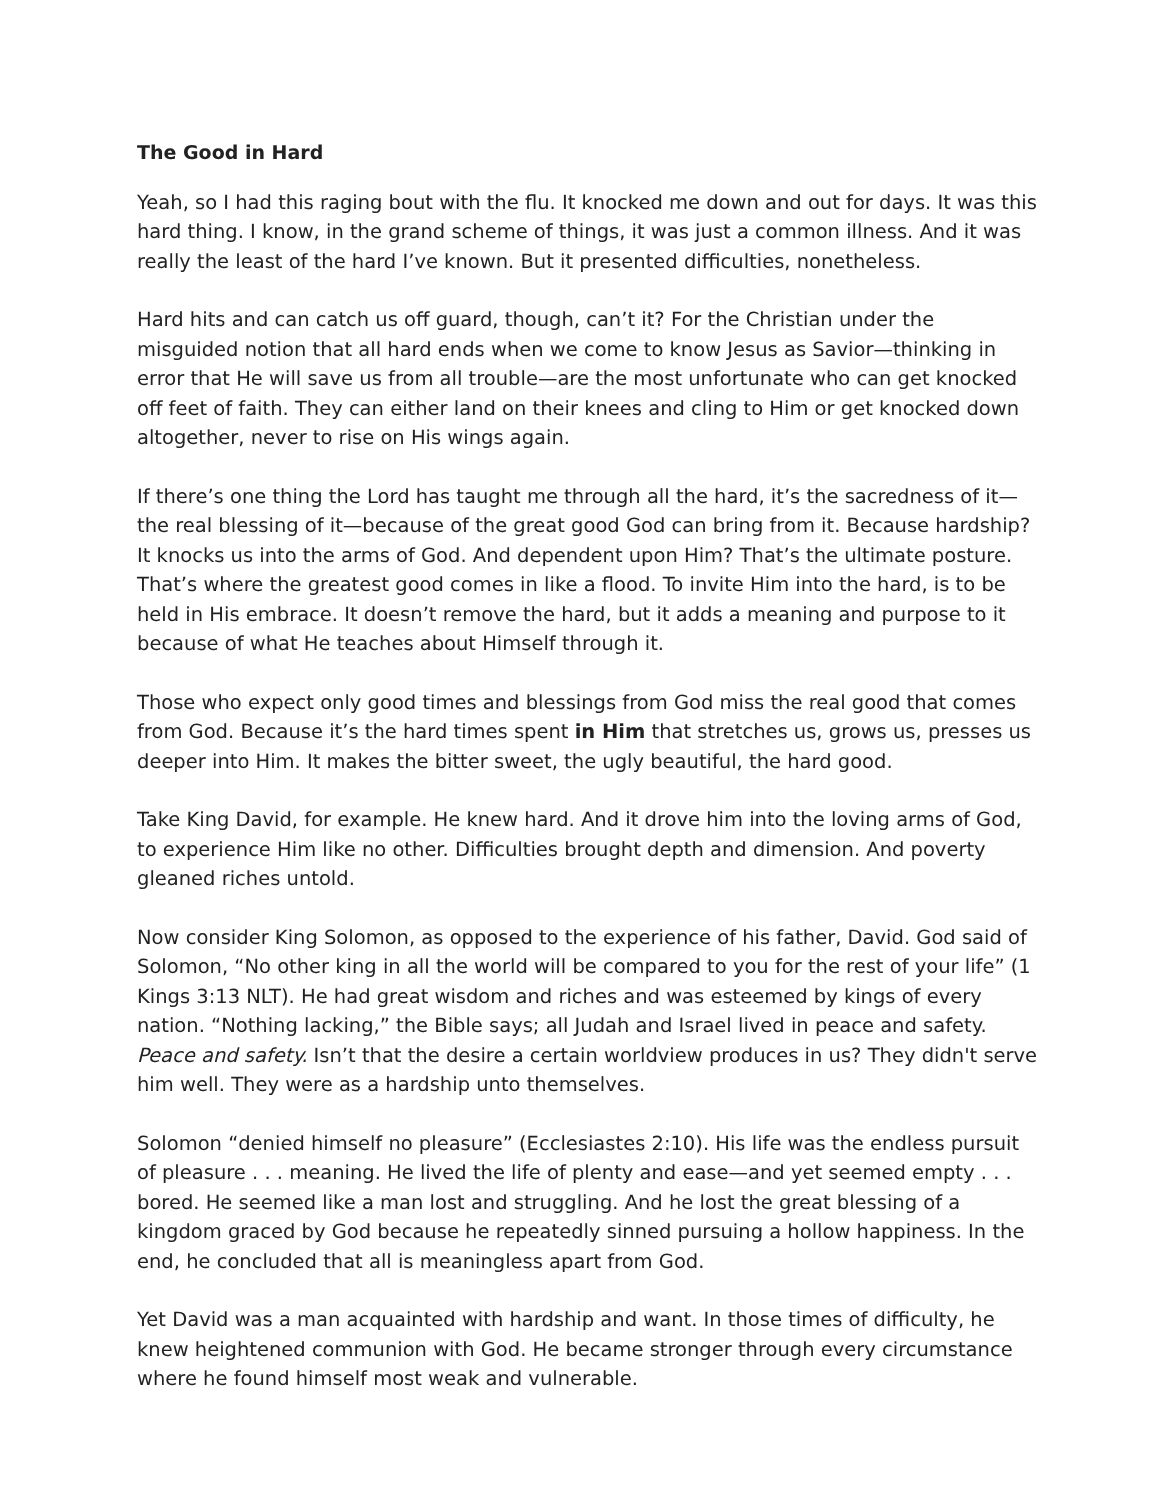The Good in Hard
Yeah, so I had this raging bout with the flu. It knocked me down and out for days. It was this hard thing. I know, in the grand scheme of things, it was just a common illness. And it was really the least of the hard I’ve known. But it presented difficulties, nonetheless.
Hard hits and can catch us off guard, though, can’t it? For the Christian under the misguided notion that all hard ends when we come to know Jesus as Savior—thinking in error that He will save us from all trouble—are the most unfortunate who can get knocked off feet of faith. They can either land on their knees and cling to Him or get knocked down altogether, never to rise on His wings again.
If there’s one thing the Lord has taught me through all the hard, it’s the sacredness of it—the real blessing of it—because of the great good God can bring from it. Because hardship? It knocks us into the arms of God. And dependent upon Him? That’s the ultimate posture. That’s where the greatest good comes in like a flood. To invite Him into the hard, is to be held in His embrace. It doesn’t remove the hard, but it adds a meaning and purpose to it because of what He teaches about Himself through it.
Those who expect only good times and blessings from God miss the real good that comes from God. Because it’s the hard times spent in Him that stretches us, grows us, presses us deeper into Him. It makes the bitter sweet, the ugly beautiful, the hard good.
Take King David, for example. He knew hard. And it drove him into the loving arms of God, to experience Him like no other. Difficulties brought depth and dimension. And poverty gleaned riches untold.
Now consider King Solomon, as opposed to the experience of his father, David. God said of Solomon, “No other king in all the world will be compared to you for the rest of your life” (1 Kings 3:13 NLT). He had great wisdom and riches and was esteemed by kings of every nation. “Nothing lacking,” the Bible says; all Judah and Israel lived in peace and safety. Peace and safety. Isn’t that the desire a certain worldview produces in us? They didn't serve him well. They were as a hardship unto themselves.
Solomon “denied himself no pleasure” (Ecclesiastes 2:10). His life was the endless pursuit of pleasure . . . meaning. He lived the life of plenty and ease—and yet seemed empty . . . bored. He seemed like a man lost and struggling. And he lost the great blessing of a kingdom graced by God because he repeatedly sinned pursuing a hollow happiness. In the end, he concluded that all is meaningless apart from God.
Yet David was a man acquainted with hardship and want. In those times of difficulty, he knew heightened communion with God. He became stronger through every circumstance where he found himself most weak and vulnerable.